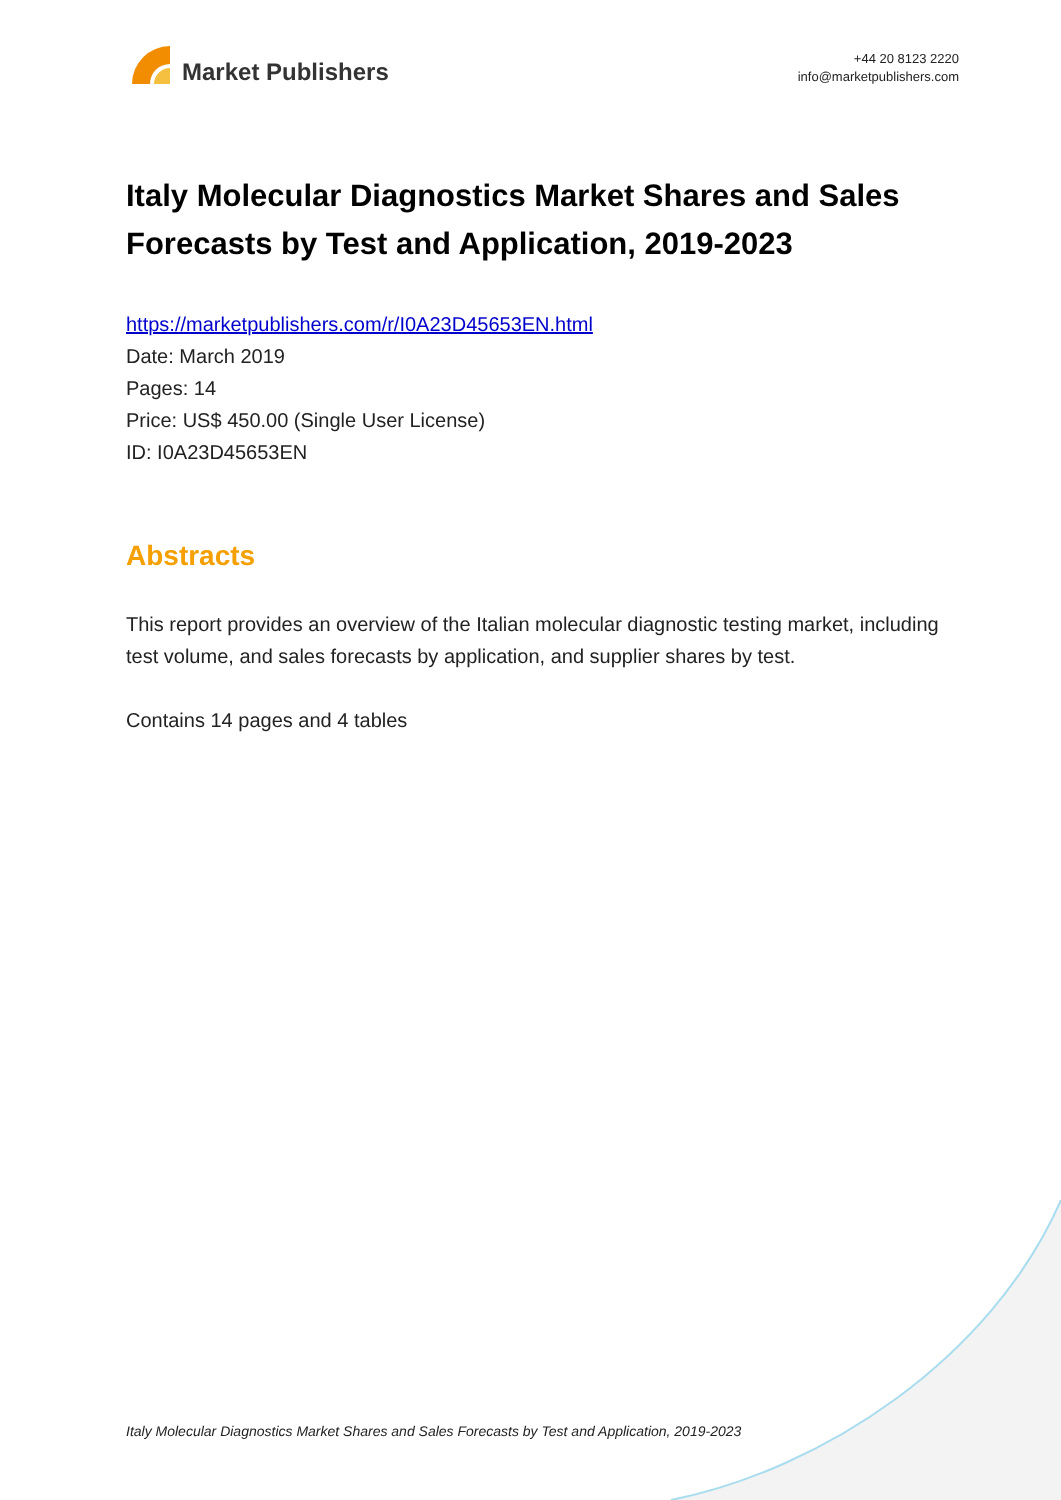Market Publishers
+44 20 8123 2220
info@marketpublishers.com
Italy Molecular Diagnostics Market Shares and Sales Forecasts by Test and Application, 2019-2023
https://marketpublishers.com/r/I0A23D45653EN.html
Date: March 2019
Pages: 14
Price: US$ 450.00 (Single User License)
ID: I0A23D45653EN
Abstracts
This report provides an overview of the Italian molecular diagnostic testing market, including test volume, and sales forecasts by application, and supplier shares by test.
Contains 14 pages and 4 tables
Italy Molecular Diagnostics Market Shares and Sales Forecasts by Test and Application, 2019-2023